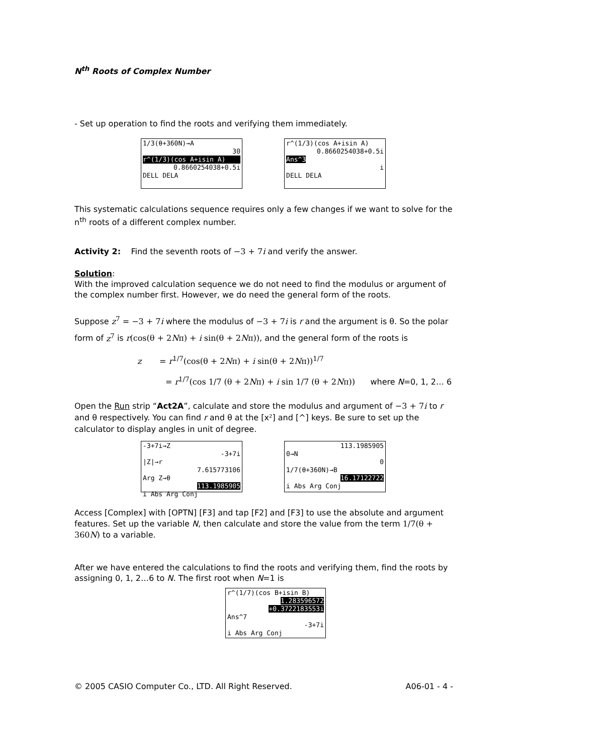N<sup>th</sup> Roots of Complex Number
- Set up operation to find the roots and verifying them immediately.
1/3(θ+360N)→A
30
r^(1/3)(cos A+isin A)
0.8660254038+0.5i
DELL DELA
r^(1/3)(cos A+isin A)
0.8660254038+0.5i
Ans^3
i
DELL DELA
This systematic calculations sequence requires only a few changes if we want to solve for the n<sup>th</sup> roots of a different complex number.
Activity 2: Find the seventh roots of −3 + 7i and verify the answer.
Solution:
With the improved calculation sequence we do not need to find the modulus or argument of the complex number first. However, we do need the general form of the roots.
Suppose z<sup>7</sup> = −3 + 7i where the modulus of −3 + 7i is r and the argument is θ. So the polar form of z<sup>7</sup> is r(cos(θ + 2Nπ) + i sin(θ + 2Nπ)), and the general form of the roots is
z = r<sup>1/7</sup>(cos(θ + 2Nπ) + i sin(θ + 2Nπ))<sup>1/7</sup>
= r<sup>1/7</sup>(cos 1/7 (θ + 2Nπ) + i sin 1/7 (θ + 2Nπ)) where N=0, 1, 2… 6
Open the Run strip “Act2A”, calculate and store the modulus and argument of −3 + 7i to r and θ respectively. You can find r and θ at the [x²] and [^] keys. Be sure to set up the calculator to display angles in unit of degree.
-3+7i→Z
-3+7i
|Z|→r
7.615773106
Arg Z→θ
113.1985905
i Abs Arg Conj
113.1985905
0→N
0
1/7(θ+360N)→B
16.17122722
i Abs Arg Conj
Access [Complex] with [OPTN] [F3] and tap [F2] and [F3] to use the absolute and argument features. Set up the variable N, then calculate and store the value from the term 1/7(θ + 360N) to a variable.
After we have entered the calculations to find the roots and verifying them, find the roots by assigning 0, 1, 2…6 to N. The first root when N=1 is
r^(1/7)(cos B+isin B)
1.283596572
+0.3722183553i
Ans^7
-3+7i
i Abs Arg Conj
© 2005 CASIO Computer Co., LTD. All Right Reserved. A06-01 - 4 -